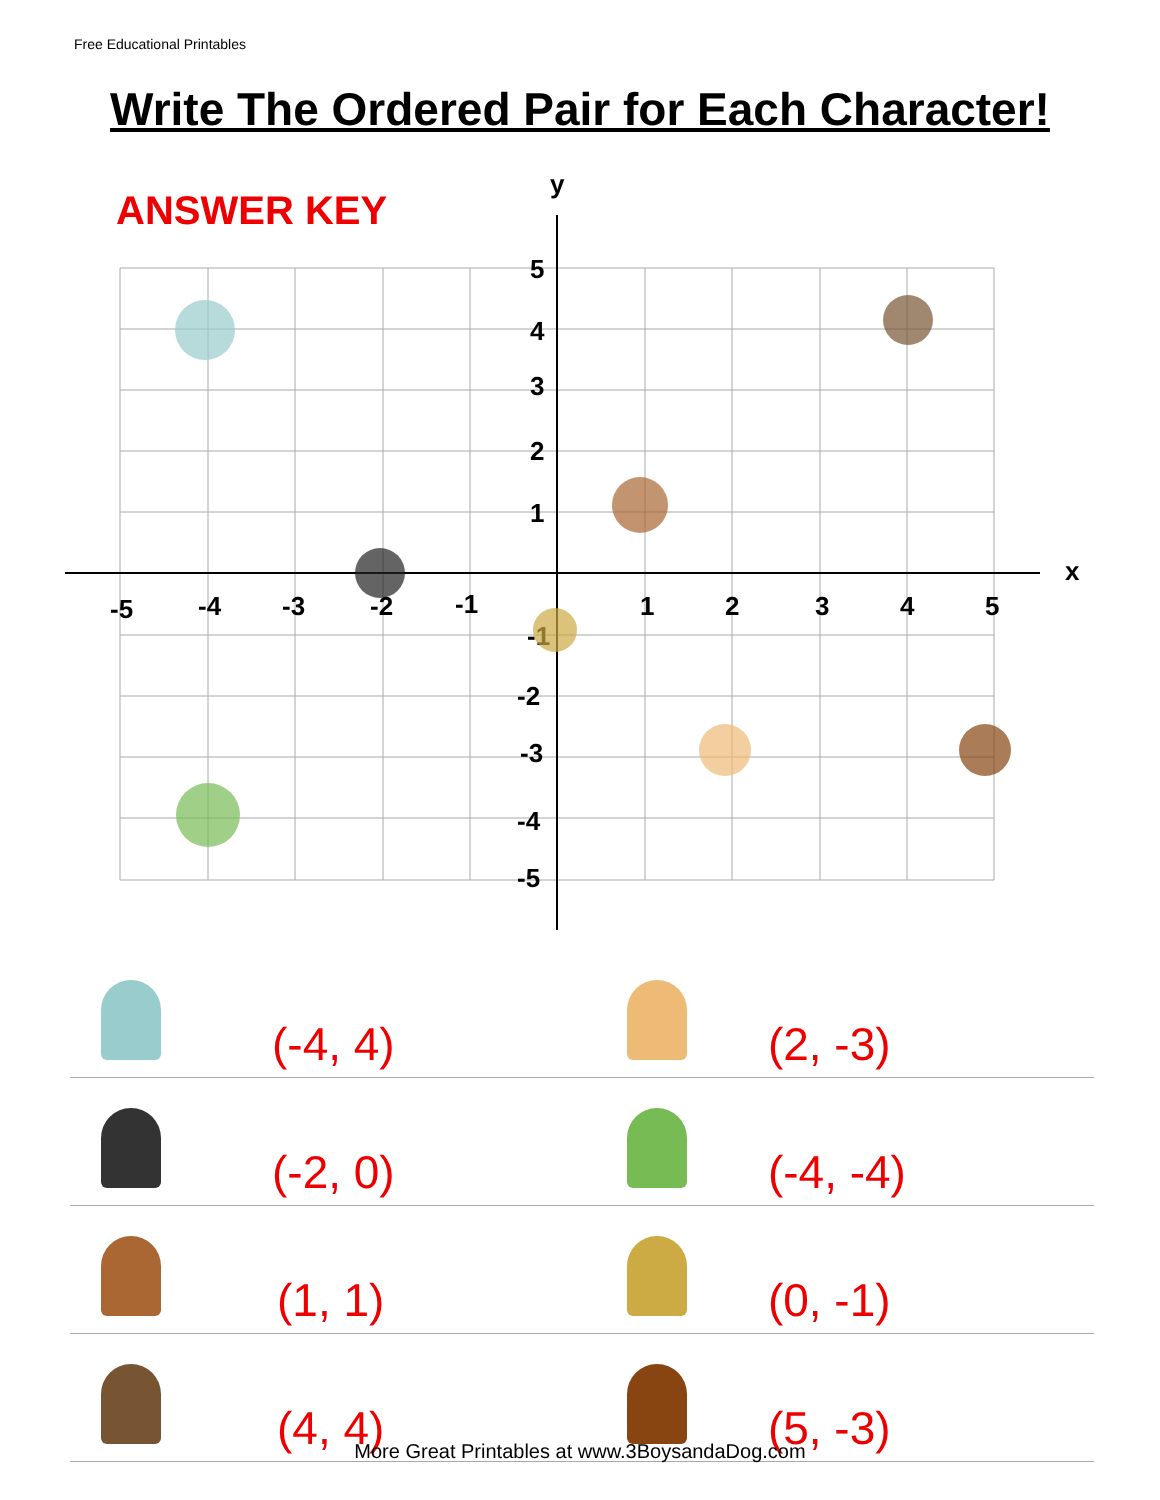Free Educational Printables
Write The Ordered Pair for Each Character!
ANSWER KEY
y
x
5
4
3
2
1
-5
-4
-3
-2
-1
1
2
3
4
5
-1
-2
-3
-4
-5
| | (-4, 4) | | (2, -3) |
| | (-2, 0) | | (-4, -4) |
| | (1, 1) | | (0, -1) |
| | (4, 4) | | (5, -3) |
More Great Printables at www.3BoysandaDog.com